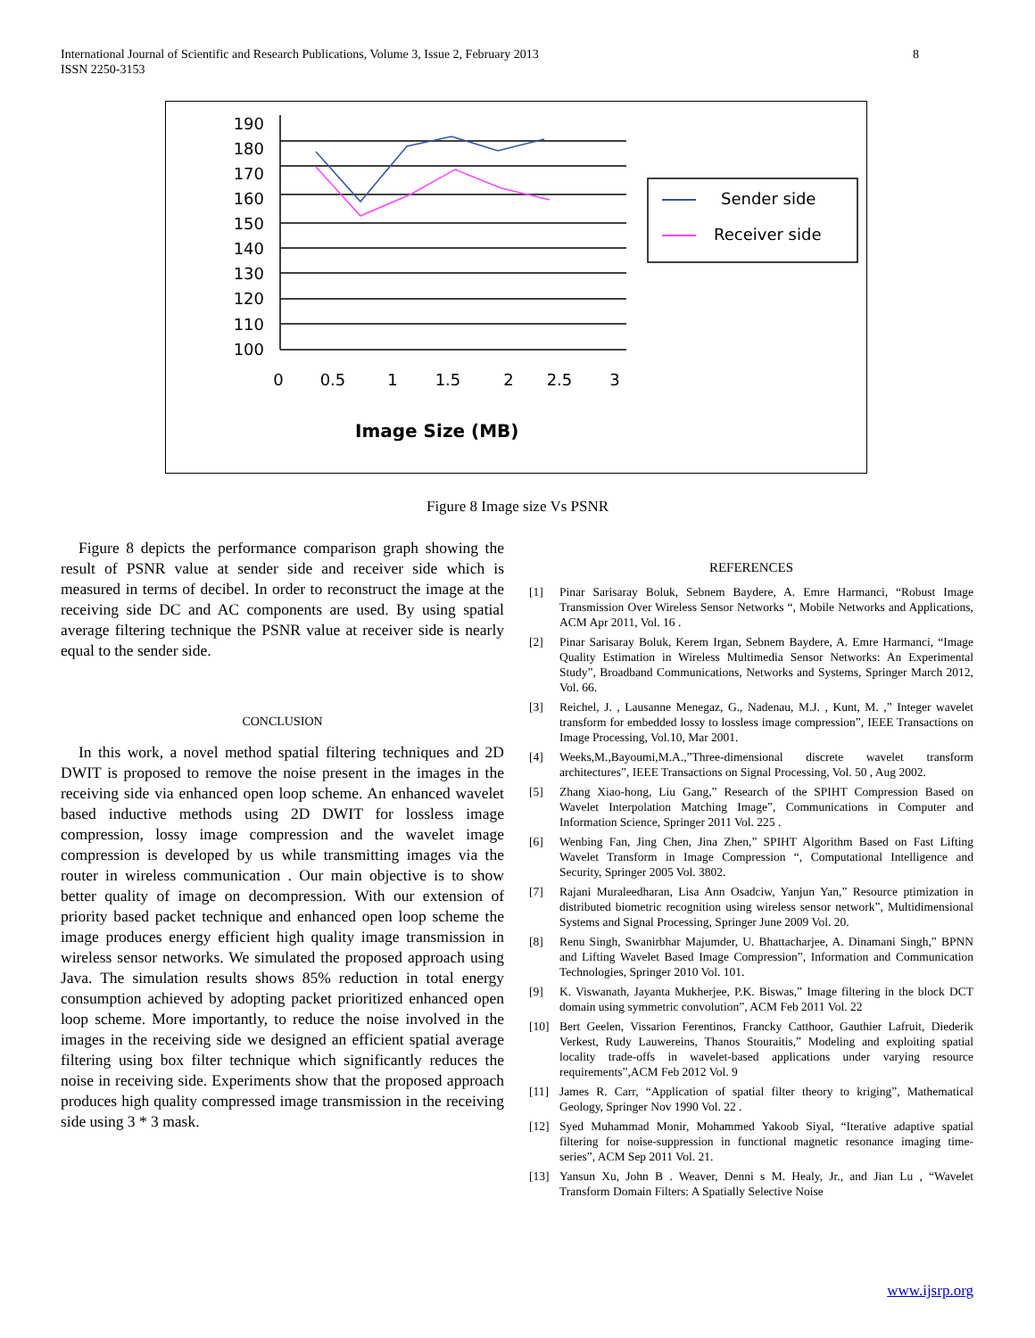8 International Journal of Scientific and Research Publications, Volume 3, Issue 2, February 2013
ISSN 2250-3153
190
180
170
160
150
140
130
120
110
100
0
0.5
1
1.5
2
2.5
3
Image Size (MB)
Sender side
Receiver side
Figure 8 Image size Vs PSNR
Figure 8 depicts the performance comparison graph showing the result of PSNR value at sender side and receiver side which is measured in terms of decibel. In order to reconstruct the image at the receiving side DC and AC components are used. By using spatial average filtering technique the PSNR value at receiver side is nearly equal to the sender side.
CONCLUSION
In this work, a novel method spatial filtering techniques and 2D DWIT is proposed to remove the noise present in the images in the receiving side via enhanced open loop scheme. An enhanced wavelet based inductive methods using 2D DWIT for lossless image compression, lossy image compression and the wavelet image compression is developed by us while transmitting images via the router in wireless communication . Our main objective is to show better quality of image on decompression. With our extension of priority based packet technique and enhanced open loop scheme the image produces energy efficient high quality image transmission in wireless sensor networks. We simulated the proposed approach using Java. The simulation results shows 85% reduction in total energy consumption achieved by adopting packet prioritized enhanced open loop scheme. More importantly, to reduce the noise involved in the images in the receiving side we designed an efficient spatial average filtering using box filter technique which significantly reduces the noise in receiving side. Experiments show that the proposed approach produces high quality compressed image transmission in the receiving side using 3 * 3 mask.
REFERENCES
[1] Pinar Sarisaray Boluk, Sebnem Baydere, A. Emre Harmanci, “Robust Image Transmission Over Wireless Sensor Networks “, Mobile Networks and Applications, ACM Apr 2011, Vol. 16 .
[2] Pinar Sarisaray Boluk, Kerem Irgan, Sebnem Baydere, A. Emre Harmanci, “Image Quality Estimation in Wireless Multimedia Sensor Networks: An Experimental Study”, Broadband Communications, Networks and Systems, Springer March 2012, Vol. 66.
[3] Reichel, J. , Lausanne Menegaz, G., Nadenau, M.J. , Kunt, M. ,” Integer wavelet transform for embedded lossy to lossless image compression”, IEEE Transactions on Image Processing, Vol.10, Mar 2001.
[4] Weeks,M.,Bayoumi,M.A.,”Three-dimensional discrete wavelet transform architectures”, IEEE Transactions on Signal Processing, Vol. 50 , Aug 2002.
[5] Zhang Xiao-hong, Liu Gang,” Research of the SPIHT Compression Based on Wavelet Interpolation Matching Image”, Communications in Computer and Information Science, Springer 2011 Vol. 225 .
[6] Wenbing Fan, Jing Chen, Jina Zhen,” SPIHT Algorithm Based on Fast Lifting Wavelet Transform in Image Compression “, Computational Intelligence and Security, Springer 2005 Vol. 3802.
[7] Rajani Muraleedharan, Lisa Ann Osadciw, Yanjun Yan,” Resource ptimization in distributed biometric recognition using wireless sensor network”, Multidimensional Systems and Signal Processing, Springer June 2009 Vol. 20.
[8] Renu Singh, Swanirbhar Majumder, U. Bhattacharjee, A. Dinamani Singh,” BPNN and Lifting Wavelet Based Image Compression”, Information and Communication Technologies, Springer 2010 Vol. 101.
[9] K. Viswanath, Jayanta Mukherjee, P.K. Biswas,” Image filtering in the block DCT domain using symmetric convolution”, ACM Feb 2011 Vol. 22
[10] Bert Geelen, Vissarion Ferentinos, Francky Catthoor, Gauthier Lafruit, Diederik Verkest, Rudy Lauwereins, Thanos Stouraitis,” Modeling and exploiting spatial locality trade-offs in wavelet-based applications under varying resource requirements”,ACM Feb 2012 Vol. 9
[11] James R. Carr, “Application of spatial filter theory to kriging”, Mathematical Geology, Springer Nov 1990 Vol. 22 .
[12] Syed Muhammad Monir, Mohammed Yakoob Siyal, “Iterative adaptive spatial filtering for noise-suppression in functional magnetic resonance imaging time-series”, ACM Sep 2011 Vol. 21.
[13] Yansun Xu, John B . Weaver, Denni s M. Healy, Jr., and Jian Lu , “Wavelet Transform Domain Filters: A Spatially Selective Noise
www.ijsrp.org